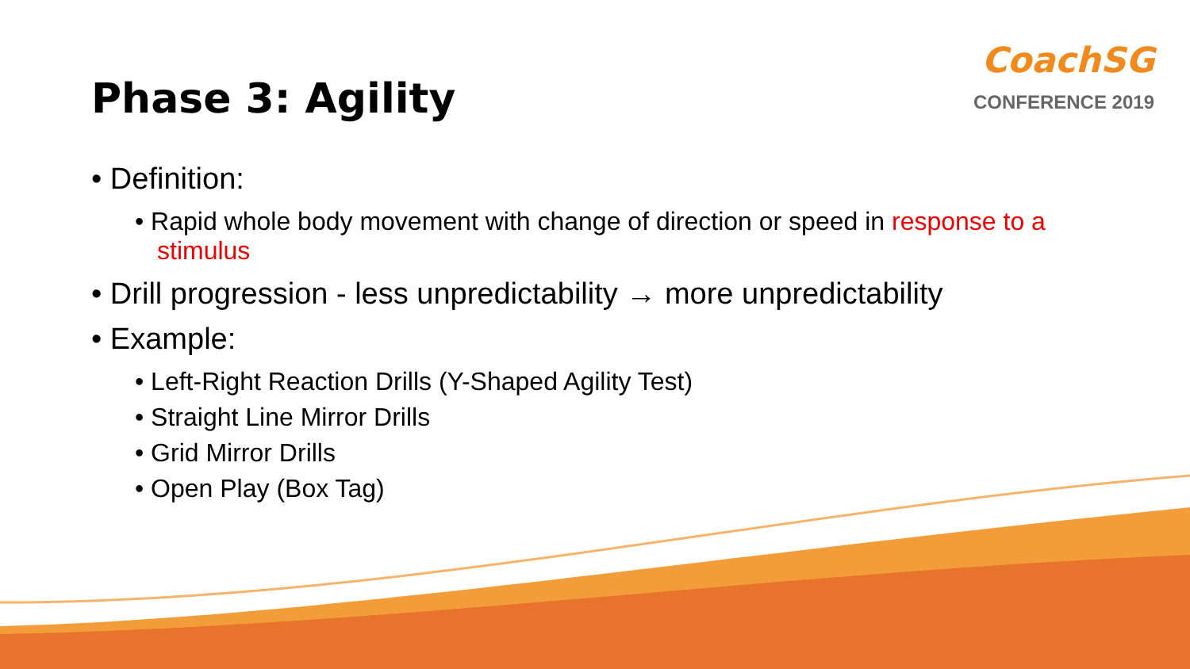Phase 3: Agility
CoachSG
CONFERENCE 2019
• Definition:
• Rapid whole body movement with change of direction or speed in response to a stimulus
• Drill progression - less unpredictability → more unpredictability
• Example:
• Left-Right Reaction Drills (Y-Shaped Agility Test)
• Straight Line Mirror Drills
• Grid Mirror Drills
• Open Play (Box Tag)